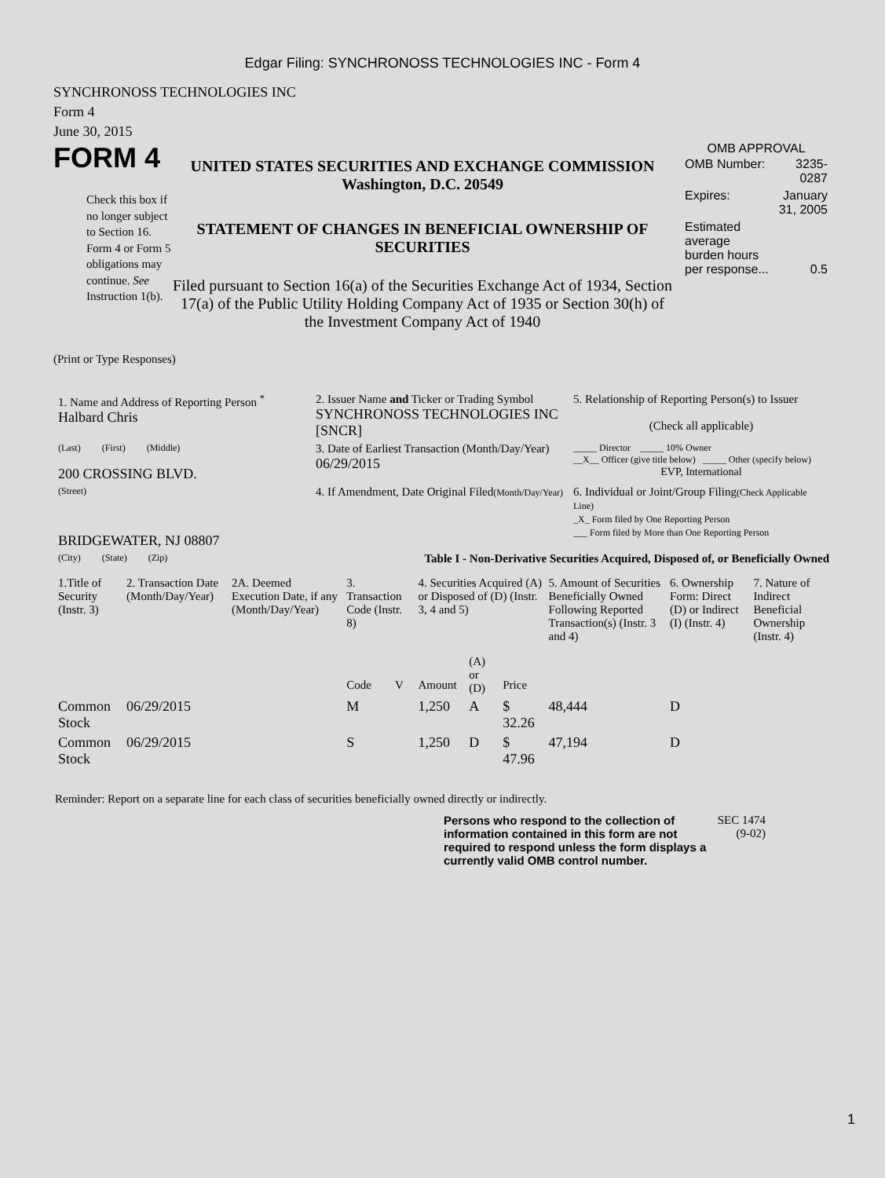Edgar Filing: SYNCHRONOSS TECHNOLOGIES INC - Form 4
SYNCHRONOSS TECHNOLOGIES INC
Form 4
June 30, 2015
FORM 4
Check this box if no longer subject to Section 16. Form 4 or Form 5 obligations may continue. See Instruction 1(b).
UNITED STATES SECURITIES AND EXCHANGE COMMISSION
Washington, D.C. 20549
STATEMENT OF CHANGES IN BENEFICIAL OWNERSHIP OF SECURITIES
Filed pursuant to Section 16(a) of the Securities Exchange Act of 1934, Section 17(a) of the Public Utility Holding Company Act of 1935 or Section 30(h) of the Investment Company Act of 1940
OMB APPROVAL
| OMB Number: | 3235-0287 |
| Expires: | January 31, 2005 |
| Estimated average burden hours per response... | 0.5 |
(Print or Type Responses)
| 1. Name and Address of Reporting Person <sup>*</sup> Halbard Chris | 2. Issuer Name and Ticker or Trading Symbol SYNCHRONOSS TECHNOLOGIES INC [SNCR] | 5. Relationship of Reporting Person(s) to Issuer (Check all applicable) |
| (Last) (First) (Middle) 200 CROSSING BLVD. | 3. Date of Earliest Transaction (Month/Day/Year) 06/29/2015 | _____ Director _____ 10% Owner __X__ Officer (give title below) _____ Other (specify below) EVP, International |
| (Street) BRIDGEWATER, NJ 08807 | 4. If Amendment, Date Original Filed (Month/Day/Year) | 6. Individual or Joint/Group Filing (Check Applicable Line) _X_ Form filed by One Reporting Person ___ Form filed by More than One Reporting Person |
| (City) (State) (Zip) | Table I - Non-Derivative Securities Acquired, Disposed of, or Beneficially Owned | |
| 1.Title of Security (Instr. 3) | 2. Transaction Date (Month/Day/Year) | 2A. Deemed Execution Date, if any (Month/Day/Year) | 3. Transaction Code (Instr. 8) | | 4. Securities Acquired (A) or Disposed of (D) (Instr. 3, 4 and 5) | | | 5. Amount of Securities Beneficially Owned Following Reported Transaction(s) (Instr. 3 and 4) | 6. Ownership Form: Direct (D) or Indirect (I) (Instr. 4) | 7. Nature of Indirect Beneficial Ownership (Instr. 4) |
| --- | --- | --- | --- | --- | --- | --- | --- | --- | --- | --- |
| | | | Code | V | Amount | (A) or (D) | Price | | | |
| Common Stock | 06/29/2015 | | M | | 1,250 | A | $ 32.26 | 48,444 | D | |
| Common Stock | 06/29/2015 | | S | | 1,250 | D | $ 47.96 | 47,194 | D | |
Reminder: Report on a separate line for each class of securities beneficially owned directly or indirectly.
Persons who respond to the collection of information contained in this form are not required to respond unless the form displays a currently valid OMB control number.
SEC 1474 (9-02)
1